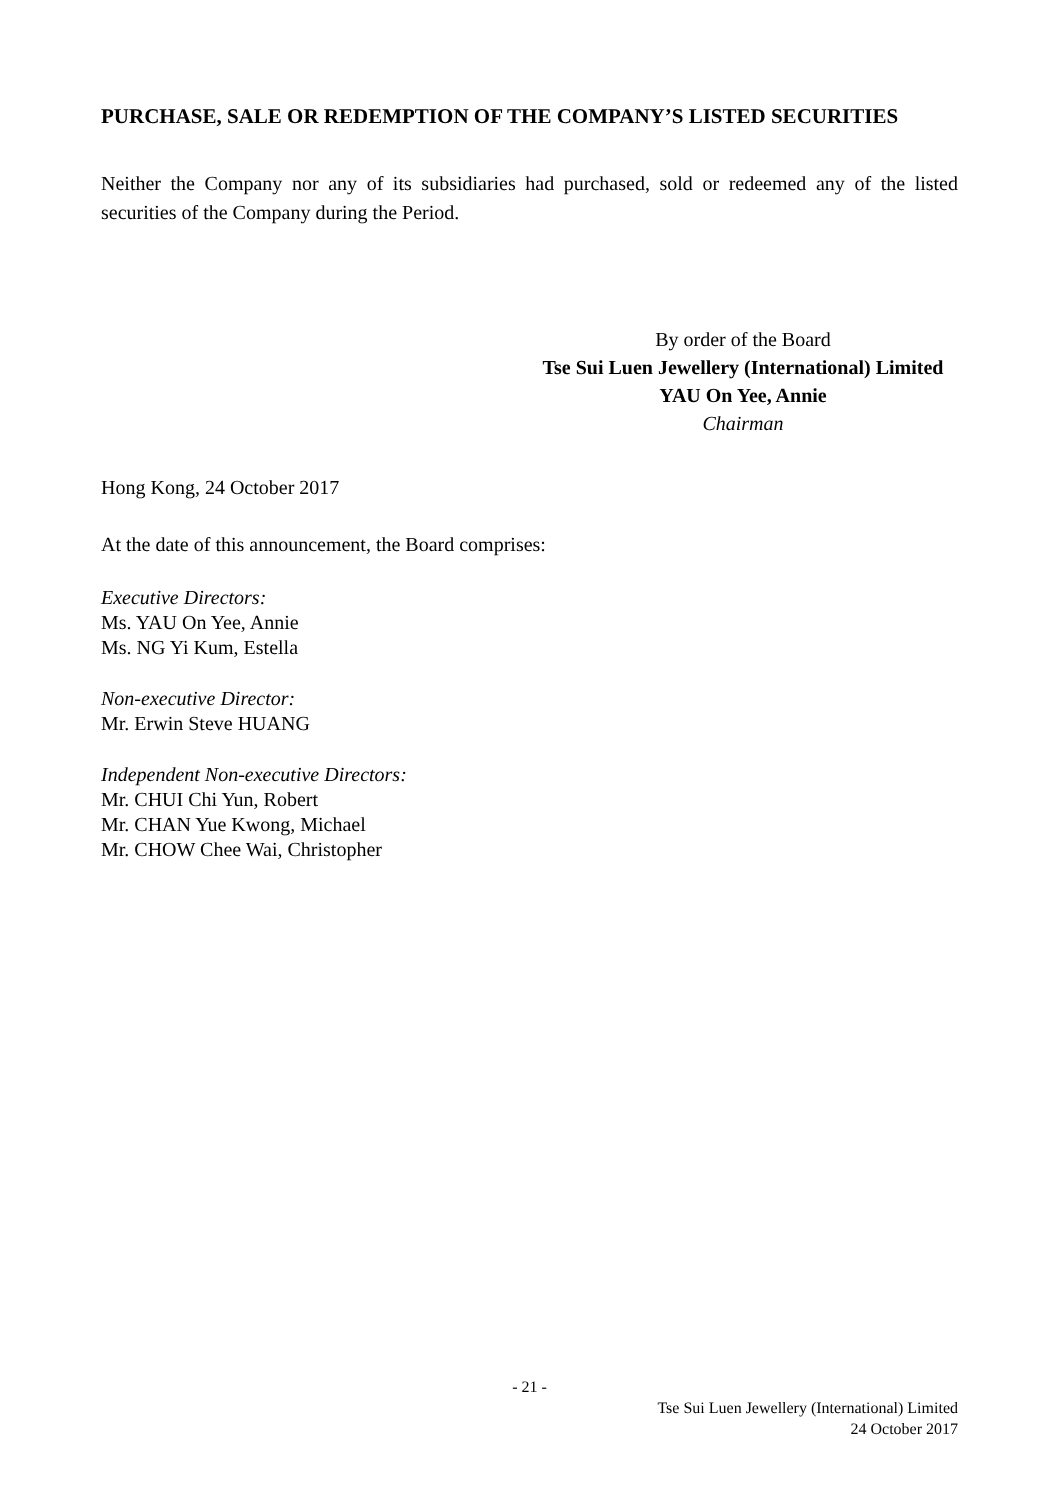PURCHASE, SALE OR REDEMPTION OF THE COMPANY’S LISTED SECURITIES
Neither the Company nor any of its subsidiaries had purchased, sold or redeemed any of the listed securities of the Company during the Period.
By order of the Board
Tse Sui Luen Jewellery (International) Limited
YAU On Yee, Annie
Chairman
Hong Kong, 24 October 2017
At the date of this announcement, the Board comprises:
Executive Directors:
Ms. YAU On Yee, Annie
Ms. NG Yi Kum, Estella
Non-executive Director:
Mr. Erwin Steve HUANG
Independent Non-executive Directors:
Mr. CHUI Chi Yun, Robert
Mr. CHAN Yue Kwong, Michael
Mr. CHOW Chee Wai, Christopher
- 21 -
Tse Sui Luen Jewellery (International) Limited
24 October 2017